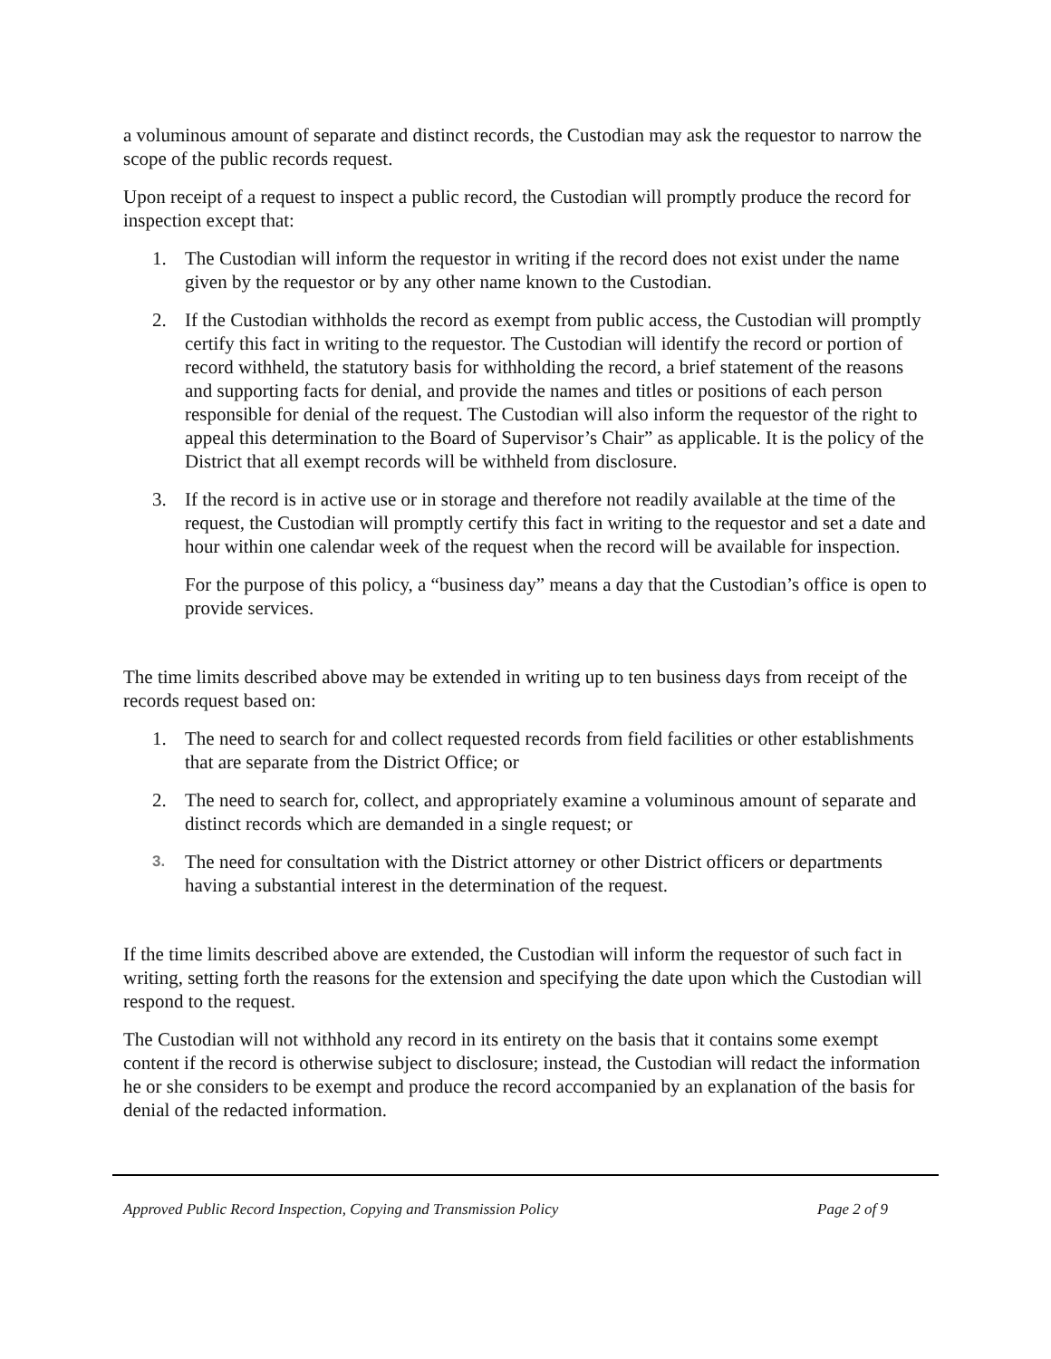a voluminous amount of separate and distinct records, the Custodian may ask the requestor to narrow the scope of the public records request.
Upon receipt of a request to inspect a public record, the Custodian will promptly produce the record for inspection except that:
1. The Custodian will inform the requestor in writing if the record does not exist under the name given by the requestor or by any other name known to the Custodian.
2. If the Custodian withholds the record as exempt from public access, the Custodian will promptly certify this fact in writing to the requestor. The Custodian will identify the record or portion of record withheld, the statutory basis for withholding the record, a brief statement of the reasons and supporting facts for denial, and provide the names and titles or positions of each person responsible for denial of the request. The Custodian will also inform the requestor of the right to appeal this determination to the Board of Supervisor’s Chair” as applicable. It is the policy of the District that all exempt records will be withheld from disclosure.
3. If the record is in active use or in storage and therefore not readily available at the time of the request, the Custodian will promptly certify this fact in writing to the requestor and set a date and hour within one calendar week of the request when the record will be available for inspection.
For the purpose of this policy, a “business day” means a day that the Custodian’s office is open to provide services.
The time limits described above may be extended in writing up to ten business days from receipt of the records request based on:
1. The need to search for and collect requested records from field facilities or other establishments that are separate from the District Office; or
2. The need to search for, collect, and appropriately examine a voluminous amount of separate and distinct records which are demanded in a single request; or
3. The need for consultation with the District attorney or other District officers or departments having a substantial interest in the determination of the request.
If the time limits described above are extended, the Custodian will inform the requestor of such fact in writing, setting forth the reasons for the extension and specifying the date upon which the Custodian will respond to the request.
The Custodian will not withhold any record in its entirety on the basis that it contains some exempt content if the record is otherwise subject to disclosure; instead, the Custodian will redact the information he or she considers to be exempt and produce the record accompanied by an explanation of the basis for denial of the redacted information.
Approved Public Record Inspection, Copying and Transmission Policy Page 2 of 9